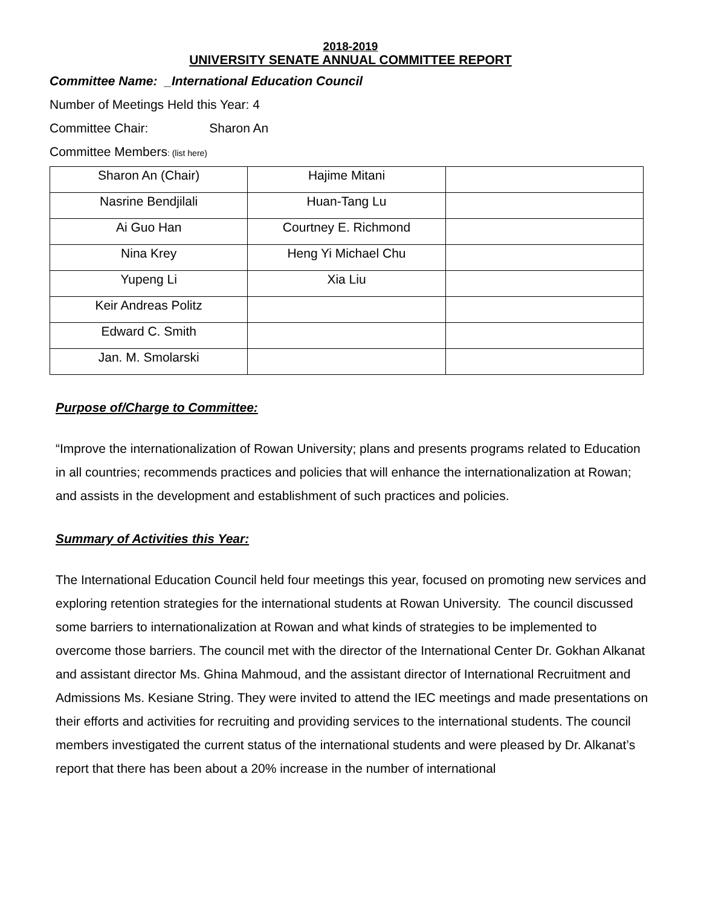2018-2019
UNIVERSITY SENATE ANNUAL COMMITTEE REPORT
Committee Name: _International Education Council
Number of Meetings Held this Year: 4
Committee Chair: Sharon An
Committee Members: (list here)
| Sharon An (Chair) | Hajime Mitani | |
| Nasrine Bendjilali | Huan-Tang Lu | |
| Ai Guo Han | Courtney E. Richmond | |
| Nina Krey | Heng Yi Michael Chu | |
| Yupeng Li | Xia Liu | |
| Keir Andreas Politz | | |
| Edward C. Smith | | |
| Jan. M. Smolarski | | |
Purpose of/Charge to Committee:
“Improve the internationalization of Rowan University; plans and presents programs related to Education in all countries; recommends practices and policies that will enhance the internationalization at Rowan; and assists in the development and establishment of such practices and policies.
Summary of Activities this Year:
The International Education Council held four meetings this year, focused on promoting new services and exploring retention strategies for the international students at Rowan University. The council discussed some barriers to internationalization at Rowan and what kinds of strategies to be implemented to overcome those barriers. The council met with the director of the International Center Dr. Gokhan Alkanat and assistant director Ms. Ghina Mahmoud, and the assistant director of International Recruitment and Admissions Ms. Kesiane String. They were invited to attend the IEC meetings and made presentations on their efforts and activities for recruiting and providing services to the international students. The council members investigated the current status of the international students and were pleased by Dr. Alkanat’s report that there has been about a 20% increase in the number of international